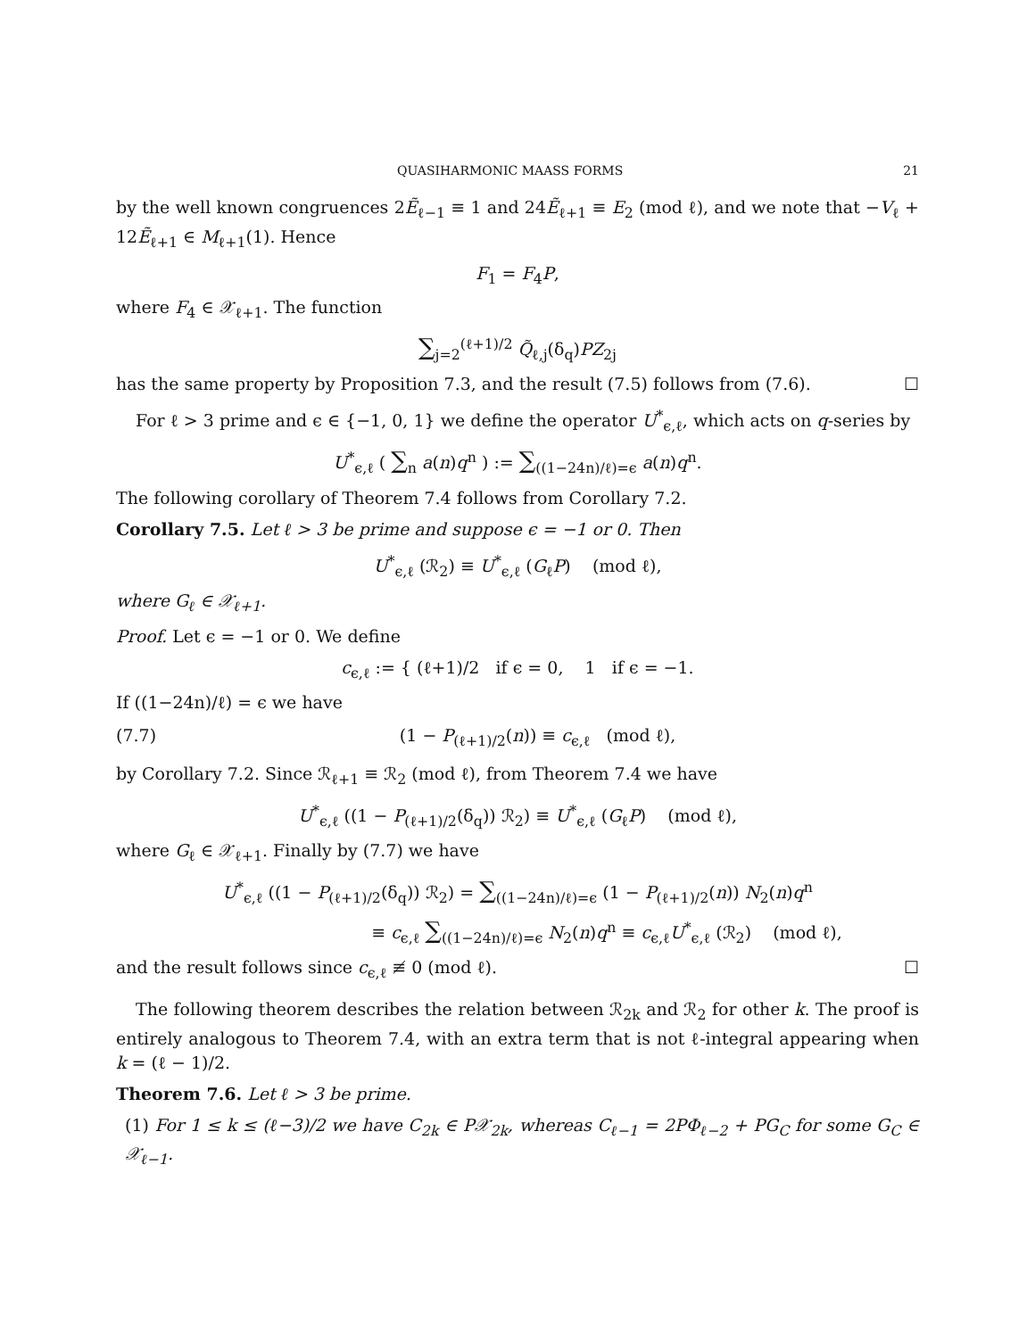QUASIHARMONIC MAASS FORMS 21
by the well known congruences 2Ẽ<sub>ℓ−1</sub> ≡ 1 and 24Ẽ<sub>ℓ+1</sub> ≡ E<sub>2</sub> (mod ℓ), and we note that −V<sub>ℓ</sub> + 12Ẽ<sub>ℓ+1</sub> ∈ M<sub>ℓ+1</sub>(1). Hence
F<sub>1</sub> = F<sub>4</sub>P,
where F<sub>4</sub> ∈ 𝒳<sub>ℓ+1</sub>. The function
∑<sub>j=2</sub><sup>(ℓ+1)/2</sup> Q̃<sub>ℓ,j</sub>(δ<sub>q</sub>)PZ<sub>2j</sub>
has the same property by Proposition 7.3, and the result (7.5) follows from (7.6). ☐
For ℓ > 3 prime and ϵ ∈ {−1, 0, 1} we define the operator U<sup>*</sup><sub>ϵ,ℓ</sub>, which acts on q-series by
U<sup>*</sup><sub>ϵ,ℓ</sub> ( ∑<sub>n</sub> a(n)q<sup>n</sup> ) := ∑<sub>((1−24n)/ℓ)=ϵ</sub> a(n)q<sup>n</sup>.
The following corollary of Theorem 7.4 follows from Corollary 7.2.
Corollary 7.5. Let ℓ > 3 be prime and suppose ϵ = −1 or 0. Then
U<sup>*</sup><sub>ϵ,ℓ</sub> (ℛ<sub>2</sub>) ≡ U<sup>*</sup><sub>ϵ,ℓ</sub> (G<sub>ℓ</sub>P) (mod ℓ),
where G<sub>ℓ</sub> ∈ 𝒳<sub>ℓ+1</sub>.
Proof. Let ϵ = −1 or 0. We define
c<sub>ϵ,ℓ</sub> := { (ℓ+1)/2 if ϵ = 0, 1 if ϵ = −1.
If ((1−24n)/ℓ) = ϵ we have
(7.7) (1 − P<sub>(ℓ+1)/2</sub>(n)) ≡ c<sub>ϵ,ℓ</sub> (mod ℓ),
by Corollary 7.2. Since ℛ<sub>ℓ+1</sub> ≡ ℛ<sub>2</sub> (mod ℓ), from Theorem 7.4 we have
U<sup>*</sup><sub>ϵ,ℓ</sub> ((1 − P<sub>(ℓ+1)/2</sub>(δ<sub>q</sub>)) ℛ<sub>2</sub>) ≡ U<sup>*</sup><sub>ϵ,ℓ</sub> (G<sub>ℓ</sub>P) (mod ℓ),
where G<sub>ℓ</sub> ∈ 𝒳<sub>ℓ+1</sub>. Finally by (7.7) we have
U<sup>*</sup><sub>ϵ,ℓ</sub> ((1 − P<sub>(ℓ+1)/2</sub>(δ<sub>q</sub>)) ℛ<sub>2</sub>) = ∑<sub>((1−24n)/ℓ)=ϵ</sub> (1 − P<sub>(ℓ+1)/2</sub>(n)) N<sub>2</sub>(n)q<sup>n</sup>
≡ c<sub>ϵ,ℓ</sub> ∑<sub>((1−24n)/ℓ)=ϵ</sub> N<sub>2</sub>(n)q<sup>n</sup> ≡ c<sub>ϵ,ℓ</sub>U<sup>*</sup><sub>ϵ,ℓ</sub> (ℛ<sub>2</sub>) (mod ℓ),
and the result follows since c<sub>ϵ,ℓ</sub> ≢ 0 (mod ℓ). ☐
The following theorem describes the relation between ℛ<sub>2k</sub> and ℛ<sub>2</sub> for other k. The proof is entirely analogous to Theorem 7.4, with an extra term that is not ℓ-integral appearing when k = (ℓ − 1)/2.
Theorem 7.6. Let ℓ > 3 be prime.
(1) For 1 ≤ k ≤ (ℓ−3)/2 we have C<sub>2k</sub> ∈ P𝒳<sub>2k</sub>, whereas C<sub>ℓ−1</sub> = 2PΦ<sub>ℓ−2</sub> + PG<sub>C</sub> for some G<sub>C</sub> ∈ 𝒳<sub>ℓ−1</sub>.